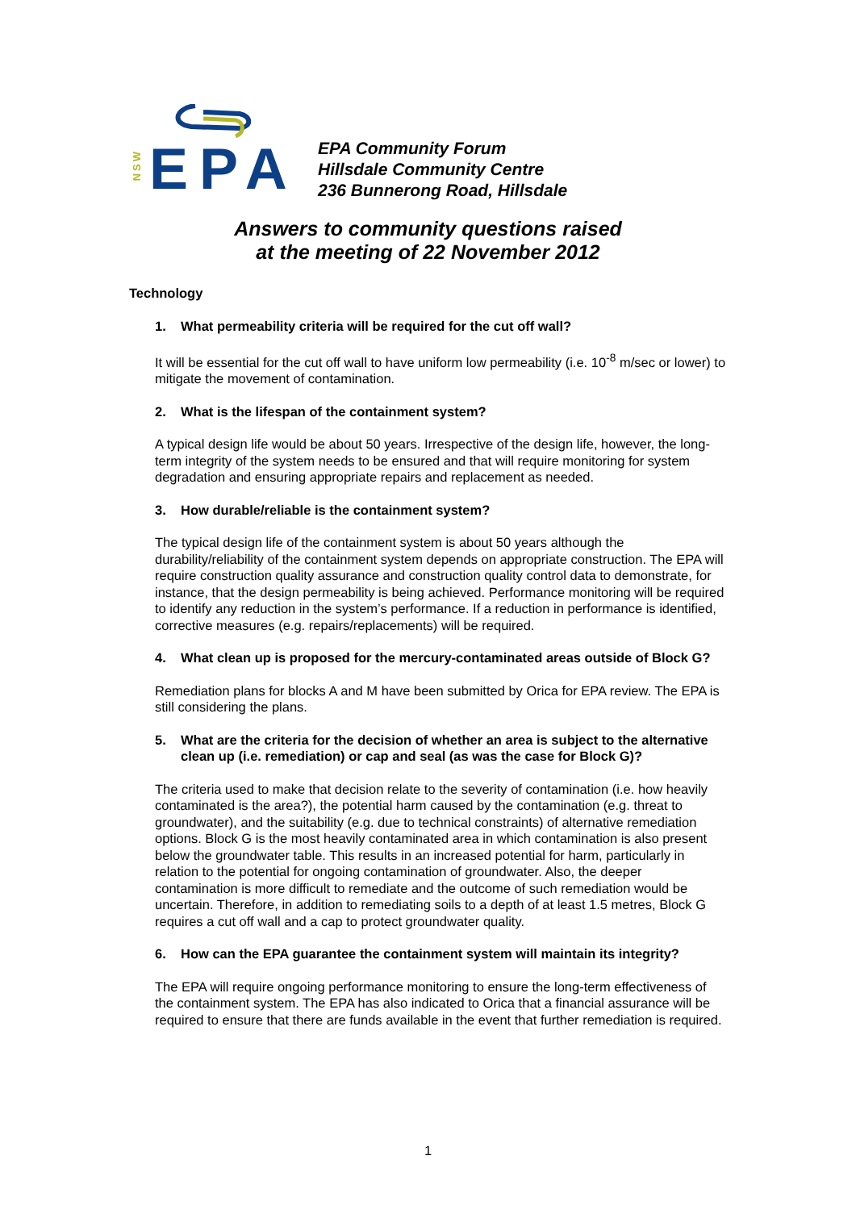NSW
EPA
EPA Community Forum
Hillsdale Community Centre
236 Bunnerong Road, Hillsdale
Answers to community questions raised
at the meeting of 22 November 2012
Technology
1. What permeability criteria will be required for the cut off wall?
It will be essential for the cut off wall to have uniform low permeability (i.e. 10<sup>-8</sup> m/sec or lower) to mitigate the movement of contamination.
2. What is the lifespan of the containment system?
A typical design life would be about 50 years. Irrespective of the design life, however, the long-term integrity of the system needs to be ensured and that will require monitoring for system degradation and ensuring appropriate repairs and replacement as needed.
3. How durable/reliable is the containment system?
The typical design life of the containment system is about 50 years although the durability/reliability of the containment system depends on appropriate construction. The EPA will require construction quality assurance and construction quality control data to demonstrate, for instance, that the design permeability is being achieved. Performance monitoring will be required to identify any reduction in the system’s performance. If a reduction in performance is identified, corrective measures (e.g. repairs/replacements) will be required.
4. What clean up is proposed for the mercury-contaminated areas outside of Block G?
Remediation plans for blocks A and M have been submitted by Orica for EPA review. The EPA is still considering the plans.
5. What are the criteria for the decision of whether an area is subject to the alternative clean up (i.e. remediation) or cap and seal (as was the case for Block G)?
The criteria used to make that decision relate to the severity of contamination (i.e. how heavily contaminated is the area?), the potential harm caused by the contamination (e.g. threat to groundwater), and the suitability (e.g. due to technical constraints) of alternative remediation options. Block G is the most heavily contaminated area in which contamination is also present below the groundwater table. This results in an increased potential for harm, particularly in relation to the potential for ongoing contamination of groundwater. Also, the deeper contamination is more difficult to remediate and the outcome of such remediation would be uncertain. Therefore, in addition to remediating soils to a depth of at least 1.5 metres, Block G requires a cut off wall and a cap to protect groundwater quality.
6. How can the EPA guarantee the containment system will maintain its integrity?
The EPA will require ongoing performance monitoring to ensure the long-term effectiveness of the containment system. The EPA has also indicated to Orica that a financial assurance will be required to ensure that there are funds available in the event that further remediation is required.
1